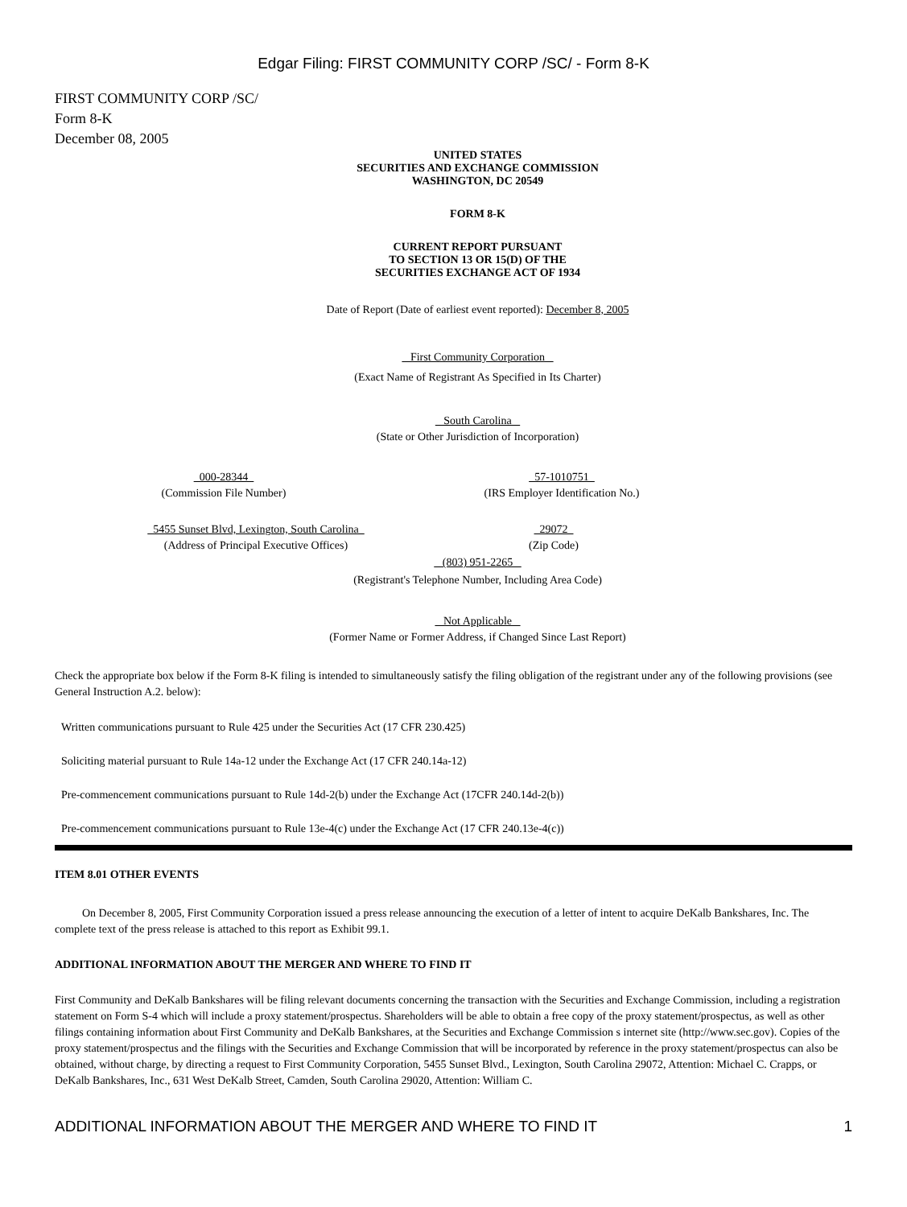Edgar Filing: FIRST COMMUNITY CORP /SC/ - Form 8-K
FIRST COMMUNITY CORP /SC/
Form 8-K
December 08, 2005
UNITED STATES
SECURITIES AND EXCHANGE COMMISSION
WASHINGTON, DC 20549
FORM 8-K
CURRENT REPORT PURSUANT
TO SECTION 13 OR 15(D) OF THE
SECURITIES EXCHANGE ACT OF 1934
Date of Report (Date of earliest event reported): December 8, 2005
First Community Corporation
(Exact Name of Registrant As Specified in Its Charter)
South Carolina
(State or Other Jurisdiction of Incorporation)
000-28344
(Commission File Number)
57-1010751
(IRS Employer Identification No.)
5455 Sunset Blvd, Lexington, South Carolina
(Address of Principal Executive Offices)
29072
(Zip Code)
(803) 951-2265
(Registrant's Telephone Number, Including Area Code)
Not Applicable
(Former Name or Former Address, if Changed Since Last Report)
Check the appropriate box below if the Form 8-K filing is intended to simultaneously satisfy the filing obligation of the registrant under any of the following provisions (see General Instruction A.2. below):
Written communications pursuant to Rule 425 under the Securities Act (17 CFR 230.425)
Soliciting material pursuant to Rule 14a-12 under the Exchange Act (17 CFR 240.14a-12)
Pre-commencement communications pursuant to Rule 14d-2(b) under the Exchange Act (17CFR 240.14d-2(b))
Pre-commencement communications pursuant to Rule 13e-4(c) under the Exchange Act (17 CFR 240.13e-4(c))
ITEM 8.01 OTHER EVENTS
On December 8, 2005, First Community Corporation issued a press release announcing the execution of a letter of intent to acquire DeKalb Bankshares, Inc. The complete text of the press release is attached to this report as Exhibit 99.1.
ADDITIONAL INFORMATION ABOUT THE MERGER AND WHERE TO FIND IT
First Community and DeKalb Bankshares will be filing relevant documents concerning the transaction with the Securities and Exchange Commission, including a registration statement on Form S-4 which will include a proxy statement/prospectus. Shareholders will be able to obtain a free copy of the proxy statement/prospectus, as well as other filings containing information about First Community and DeKalb Bankshares, at the Securities and Exchange Commission s internet site (http://www.sec.gov). Copies of the proxy statement/prospectus and the filings with the Securities and Exchange Commission that will be incorporated by reference in the proxy statement/prospectus can also be obtained, without charge, by directing a request to First Community Corporation, 5455 Sunset Blvd., Lexington, South Carolina 29072, Attention: Michael C. Crapps, or DeKalb Bankshares, Inc., 631 West DeKalb Street, Camden, South Carolina 29020, Attention: William C.
ADDITIONAL INFORMATION ABOUT THE MERGER AND WHERE TO FIND IT 1